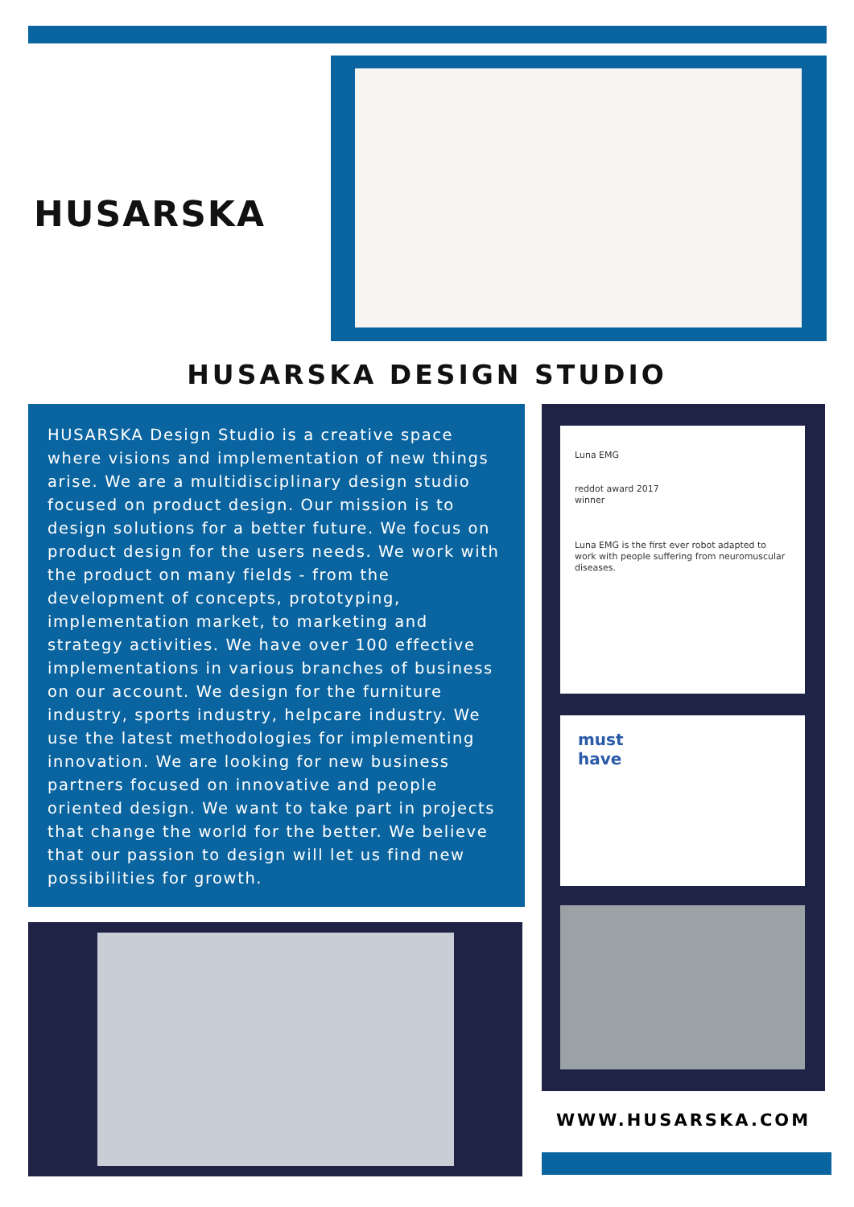HUSARSKA
HUSARSKA DESIGN STUDIO
HUSARSKA Design Studio is a creative space where visions and implementation of new things arise. We are a multidisciplinary design studio focused on product design. Our mission is to design solutions for a better future. We focus on product design for the users needs. We work with the product on many fields - from the development of concepts, prototyping, implementation market, to marketing and strategy activities. We have over 100 effective implementations in various branches of business on our account. We design for the furniture industry, sports industry, helpcare industry. We use the latest methodologies for implementing innovation. We are looking for new business partners focused on innovative and people oriented design. We want to take part in projects that change the world for the better. We believe that our passion to design will let us find new possibilities for growth.
Luna EMG
reddot award 2017
winner
Luna EMG is the first ever robot adapted to work with people suffering from neuromuscular diseases.
must
have
WWW.HUSARSKA.COM